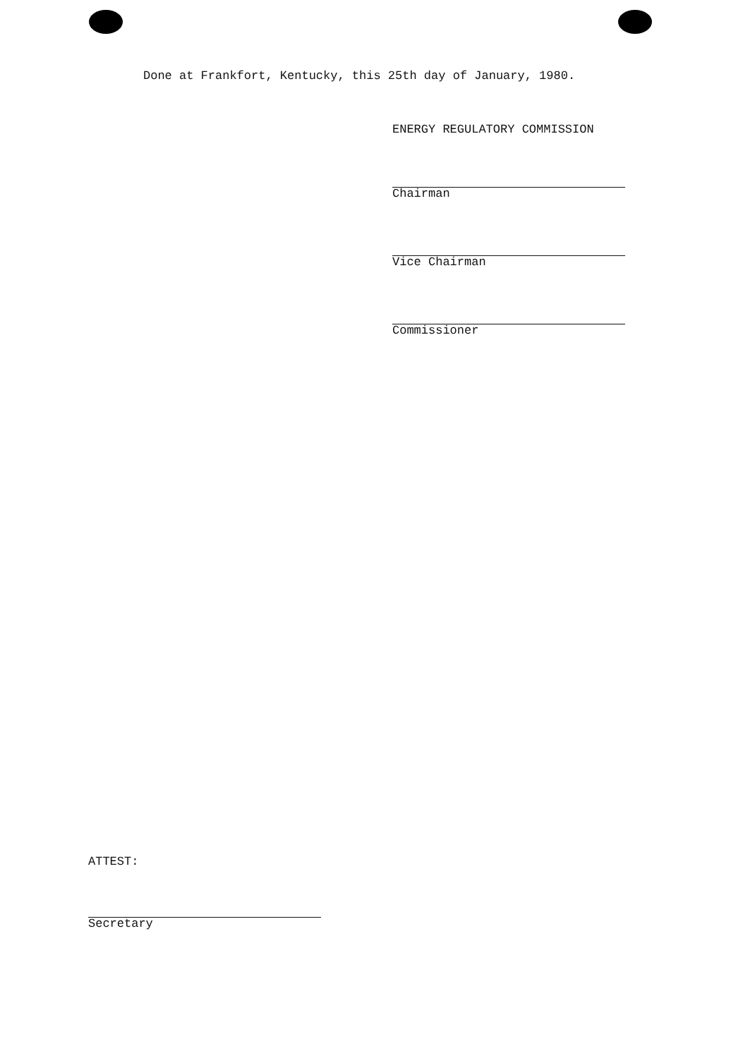Done at Frankfort, Kentucky, this 25th day of January, 1980.
ENERGY REGULATORY COMMISSION
Chairman
Vice Chairman
Commissioner
ATTEST:
Secretary